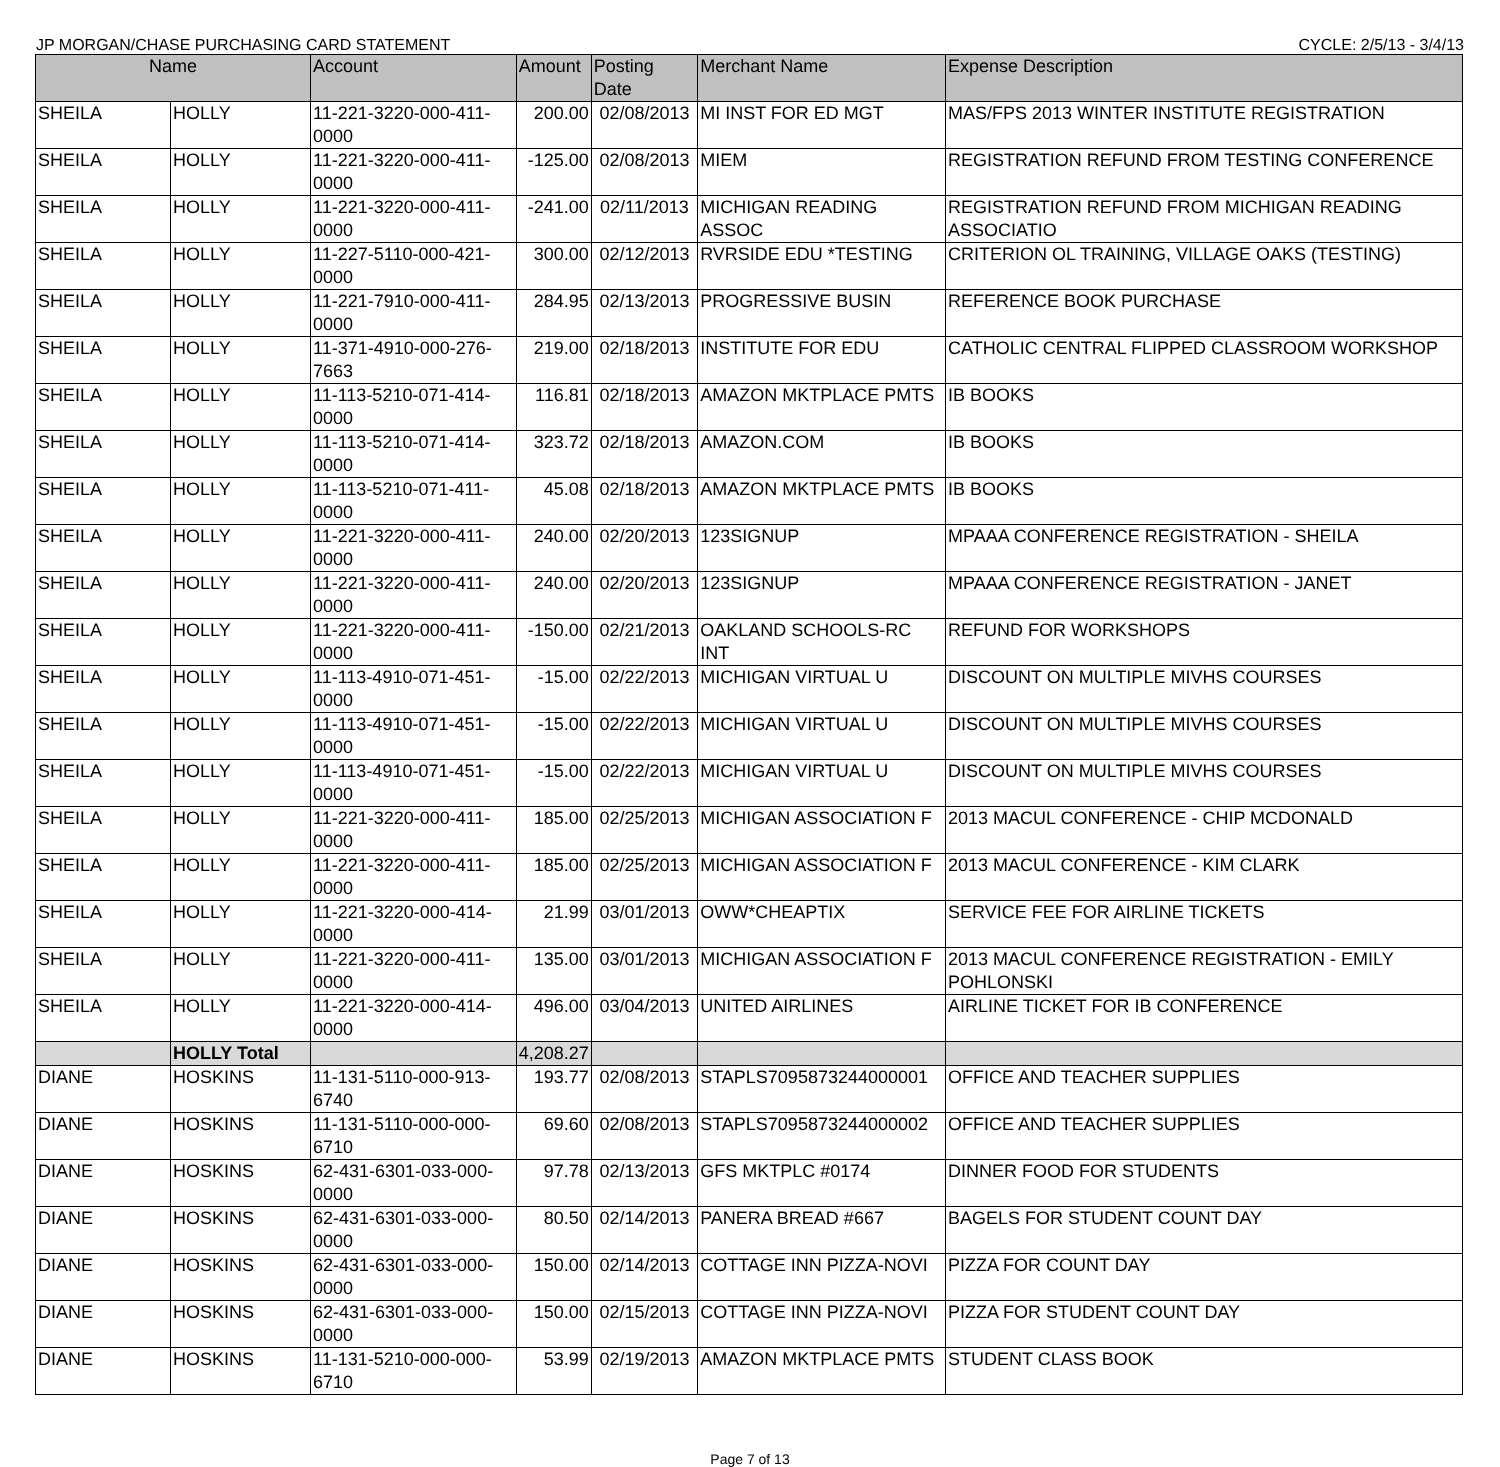JP MORGAN/CHASE PURCHASING CARD STATEMENT CYCLE: 2/5/13 - 3/4/13
| Name | | Account | Amount | Posting Date | Merchant Name | Expense Description |
| --- | --- | --- | --- | --- | --- | --- |
| SHEILA | HOLLY | 11-221-3220-000-411-0000 | 200.00 | 02/08/2013 | MI INST FOR ED MGT | MAS/FPS 2013 WINTER INSTITUTE REGISTRATION |
| SHEILA | HOLLY | 11-221-3220-000-411-0000 | -125.00 | 02/08/2013 | MIEM | REGISTRATION REFUND FROM TESTING CONFERENCE |
| SHEILA | HOLLY | 11-221-3220-000-411-0000 | -241.00 | 02/11/2013 | MICHIGAN READING ASSOC | REGISTRATION REFUND FROM MICHIGAN READING ASSOCIATIO |
| SHEILA | HOLLY | 11-227-5110-000-421-0000 | 300.00 | 02/12/2013 | RVRSIDE EDU *TESTING | CRITERION OL TRAINING, VILLAGE OAKS (TESTING) |
| SHEILA | HOLLY | 11-221-7910-000-411-0000 | 284.95 | 02/13/2013 | PROGRESSIVE BUSIN | REFERENCE BOOK PURCHASE |
| SHEILA | HOLLY | 11-371-4910-000-276-7663 | 219.00 | 02/18/2013 | INSTITUTE FOR EDU | CATHOLIC CENTRAL FLIPPED CLASSROOM WORKSHOP |
| SHEILA | HOLLY | 11-113-5210-071-414-0000 | 116.81 | 02/18/2013 | AMAZON MKTPLACE PMTS | IB BOOKS |
| SHEILA | HOLLY | 11-113-5210-071-414-0000 | 323.72 | 02/18/2013 | AMAZON.COM | IB BOOKS |
| SHEILA | HOLLY | 11-113-5210-071-411-0000 | 45.08 | 02/18/2013 | AMAZON MKTPLACE PMTS | IB BOOKS |
| SHEILA | HOLLY | 11-221-3220-000-411-0000 | 240.00 | 02/20/2013 | 123SIGNUP | MPAAA CONFERENCE REGISTRATION - SHEILA |
| SHEILA | HOLLY | 11-221-3220-000-411-0000 | 240.00 | 02/20/2013 | 123SIGNUP | MPAAA CONFERENCE REGISTRATION - JANET |
| SHEILA | HOLLY | 11-221-3220-000-411-0000 | -150.00 | 02/21/2013 | OAKLAND SCHOOLS-RC INT | REFUND FOR WORKSHOPS |
| SHEILA | HOLLY | 11-113-4910-071-451-0000 | -15.00 | 02/22/2013 | MICHIGAN VIRTUAL U | DISCOUNT ON MULTIPLE MIVHS COURSES |
| SHEILA | HOLLY | 11-113-4910-071-451-0000 | -15.00 | 02/22/2013 | MICHIGAN VIRTUAL U | DISCOUNT ON MULTIPLE MIVHS COURSES |
| SHEILA | HOLLY | 11-113-4910-071-451-0000 | -15.00 | 02/22/2013 | MICHIGAN VIRTUAL U | DISCOUNT ON MULTIPLE MIVHS COURSES |
| SHEILA | HOLLY | 11-221-3220-000-411-0000 | 185.00 | 02/25/2013 | MICHIGAN ASSOCIATION F | 2013 MACUL CONFERENCE - CHIP MCDONALD |
| SHEILA | HOLLY | 11-221-3220-000-411-0000 | 185.00 | 02/25/2013 | MICHIGAN ASSOCIATION F | 2013 MACUL CONFERENCE - KIM CLARK |
| SHEILA | HOLLY | 11-221-3220-000-414-0000 | 21.99 | 03/01/2013 | OWW*CHEAPTIX | SERVICE FEE FOR AIRLINE TICKETS |
| SHEILA | HOLLY | 11-221-3220-000-411-0000 | 135.00 | 03/01/2013 | MICHIGAN ASSOCIATION F | 2013 MACUL CONFERENCE REGISTRATION - EMILY POHLONSKI |
| SHEILA | HOLLY | 11-221-3220-000-414-0000 | 496.00 | 03/04/2013 | UNITED AIRLINES | AIRLINE TICKET FOR IB CONFERENCE |
| | HOLLY Total | | 4,208.27 | | | |
| DIANE | HOSKINS | 11-131-5110-000-913-6740 | 193.77 | 02/08/2013 | STAPLS7095873244000001 | OFFICE AND TEACHER SUPPLIES |
| DIANE | HOSKINS | 11-131-5110-000-000-6710 | 69.60 | 02/08/2013 | STAPLS7095873244000002 | OFFICE AND TEACHER SUPPLIES |
| DIANE | HOSKINS | 62-431-6301-033-000-0000 | 97.78 | 02/13/2013 | GFS MKTPLC #0174 | DINNER FOOD FOR STUDENTS |
| DIANE | HOSKINS | 62-431-6301-033-000-0000 | 80.50 | 02/14/2013 | PANERA BREAD #667 | BAGELS FOR STUDENT COUNT DAY |
| DIANE | HOSKINS | 62-431-6301-033-000-0000 | 150.00 | 02/14/2013 | COTTAGE INN PIZZA-NOVI | PIZZA FOR COUNT DAY |
| DIANE | HOSKINS | 62-431-6301-033-000-0000 | 150.00 | 02/15/2013 | COTTAGE INN PIZZA-NOVI | PIZZA FOR STUDENT COUNT DAY |
| DIANE | HOSKINS | 11-131-5210-000-000-6710 | 53.99 | 02/19/2013 | AMAZON MKTPLACE PMTS | STUDENT CLASS BOOK |
Page 7 of 13